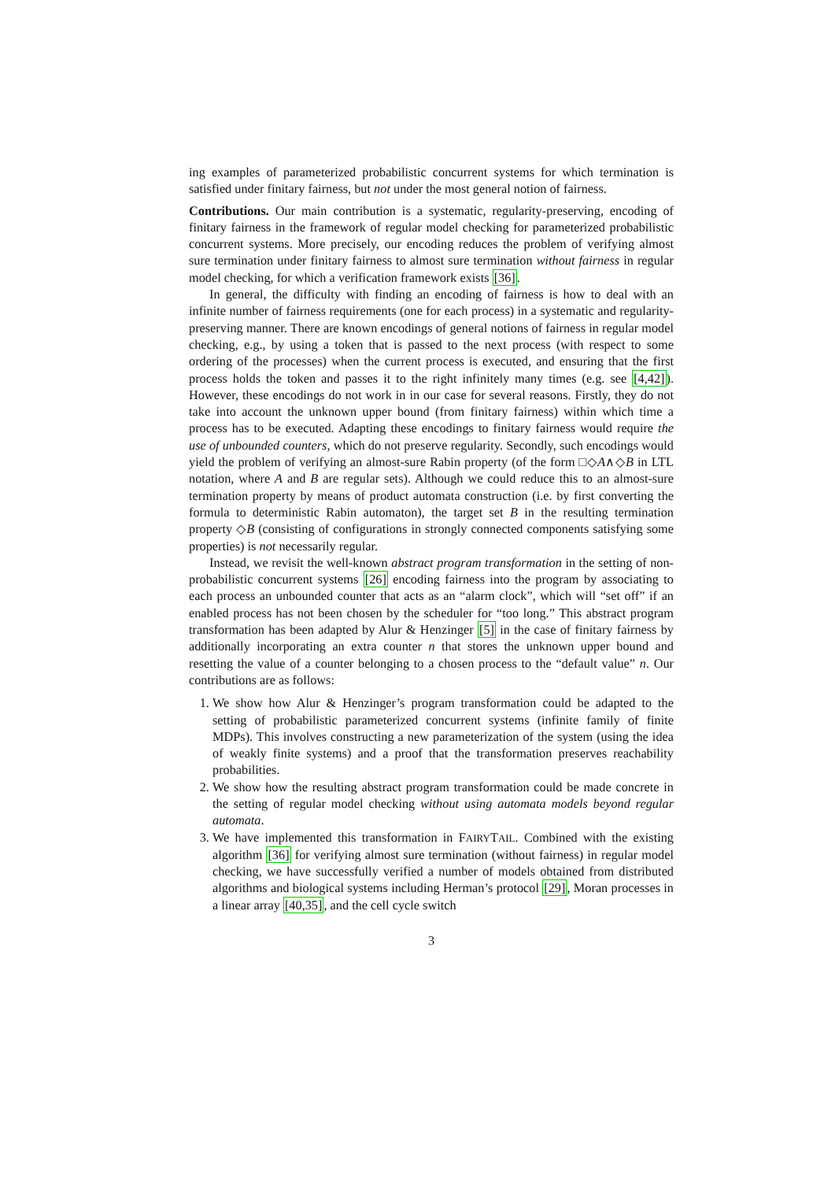ing examples of parameterized probabilistic concurrent systems for which termination is satisfied under finitary fairness, but not under the most general notion of fairness.
Contributions. Our main contribution is a systematic, regularity-preserving, encoding of finitary fairness in the framework of regular model checking for parameterized probabilistic concurrent systems. More precisely, our encoding reduces the problem of verifying almost sure termination under finitary fairness to almost sure termination without fairness in regular model checking, for which a verification framework exists [36].
In general, the difficulty with finding an encoding of fairness is how to deal with an infinite number of fairness requirements (one for each process) in a systematic and regularity-preserving manner. There are known encodings of general notions of fairness in regular model checking, e.g., by using a token that is passed to the next process (with respect to some ordering of the processes) when the current process is executed, and ensuring that the first process holds the token and passes it to the right infinitely many times (e.g. see [4,42]). However, these encodings do not work in in our case for several reasons. Firstly, they do not take into account the unknown upper bound (from finitary fairness) within which time a process has to be executed. Adapting these encodings to finitary fairness would require the use of unbounded counters, which do not preserve regularity. Secondly, such encodings would yield the problem of verifying an almost-sure Rabin property (of the form □◇A∧◇B in LTL notation, where A and B are regular sets). Although we could reduce this to an almost-sure termination property by means of product automata construction (i.e. by first converting the formula to deterministic Rabin automaton), the target set B in the resulting termination property ◇B (consisting of configurations in strongly connected components satisfying some properties) is not necessarily regular.
Instead, we revisit the well-known abstract program transformation in the setting of non-probabilistic concurrent systems [26] encoding fairness into the program by associating to each process an unbounded counter that acts as an “alarm clock”, which will “set off” if an enabled process has not been chosen by the scheduler for “too long.” This abstract program transformation has been adapted by Alur & Henzinger [5] in the case of finitary fairness by additionally incorporating an extra counter n that stores the unknown upper bound and resetting the value of a counter belonging to a chosen process to the “default value” n. Our contributions are as follows:
1. We show how Alur & Henzinger’s program transformation could be adapted to the setting of probabilistic parameterized concurrent systems (infinite family of finite MDPs). This involves constructing a new parameterization of the system (using the idea of weakly finite systems) and a proof that the transformation preserves reachability probabilities.
2. We show how the resulting abstract program transformation could be made concrete in the setting of regular model checking without using automata models beyond regular automata.
3. We have implemented this transformation in FAIRYTAIL. Combined with the existing algorithm [36] for verifying almost sure termination (without fairness) in regular model checking, we have successfully verified a number of models obtained from distributed algorithms and biological systems including Herman’s protocol [29], Moran processes in a linear array [40,35], and the cell cycle switch
3